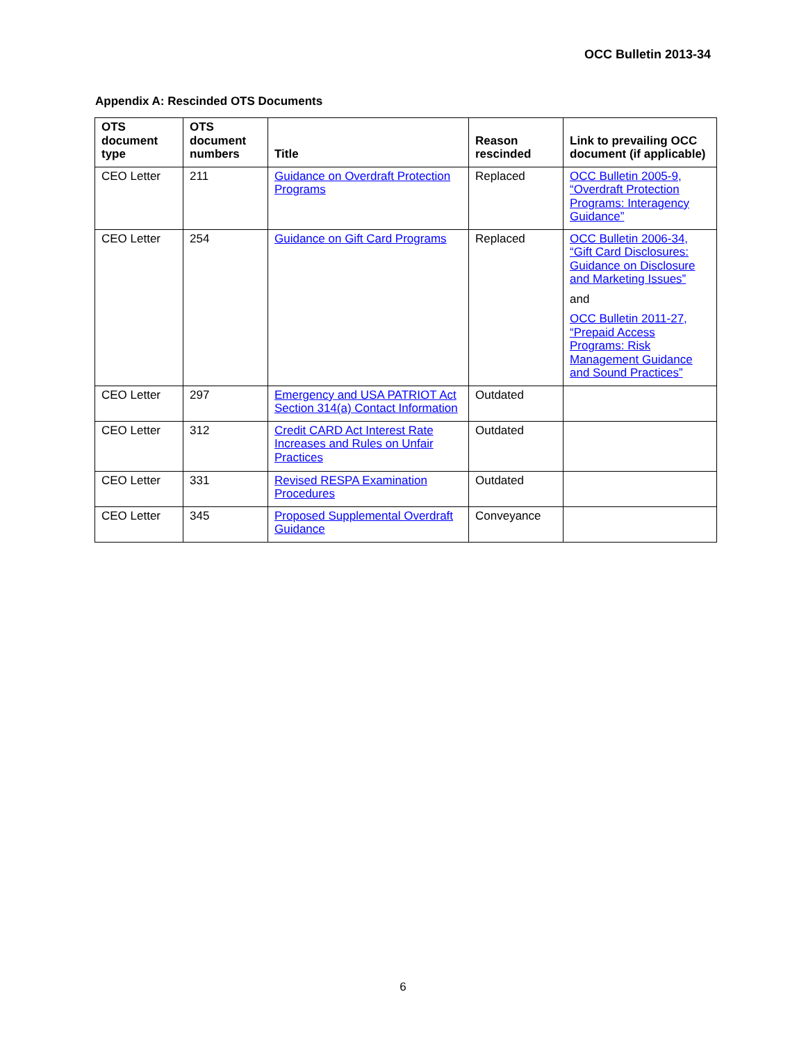OCC Bulletin 2013-34
Appendix A: Rescinded OTS Documents
| OTS document type | OTS document numbers | Title | Reason rescinded | Link to prevailing OCC document (if applicable) |
| --- | --- | --- | --- | --- |
| CEO Letter | 211 | Guidance on Overdraft Protection Programs | Replaced | OCC Bulletin 2005-9, “Overdraft Protection Programs: Interagency Guidance” |
| CEO Letter | 254 | Guidance on Gift Card Programs | Replaced | OCC Bulletin 2006-34, “Gift Card Disclosures: Guidance on Disclosure and Marketing Issues” and OCC Bulletin 2011-27, “Prepaid Access Programs: Risk Management Guidance and Sound Practices” |
| CEO Letter | 297 | Emergency and USA PATRIOT Act Section 314(a) Contact Information | Outdated | |
| CEO Letter | 312 | Credit CARD Act Interest Rate Increases and Rules on Unfair Practices | Outdated | |
| CEO Letter | 331 | Revised RESPA Examination Procedures | Outdated | |
| CEO Letter | 345 | Proposed Supplemental Overdraft Guidance | Conveyance | |
6